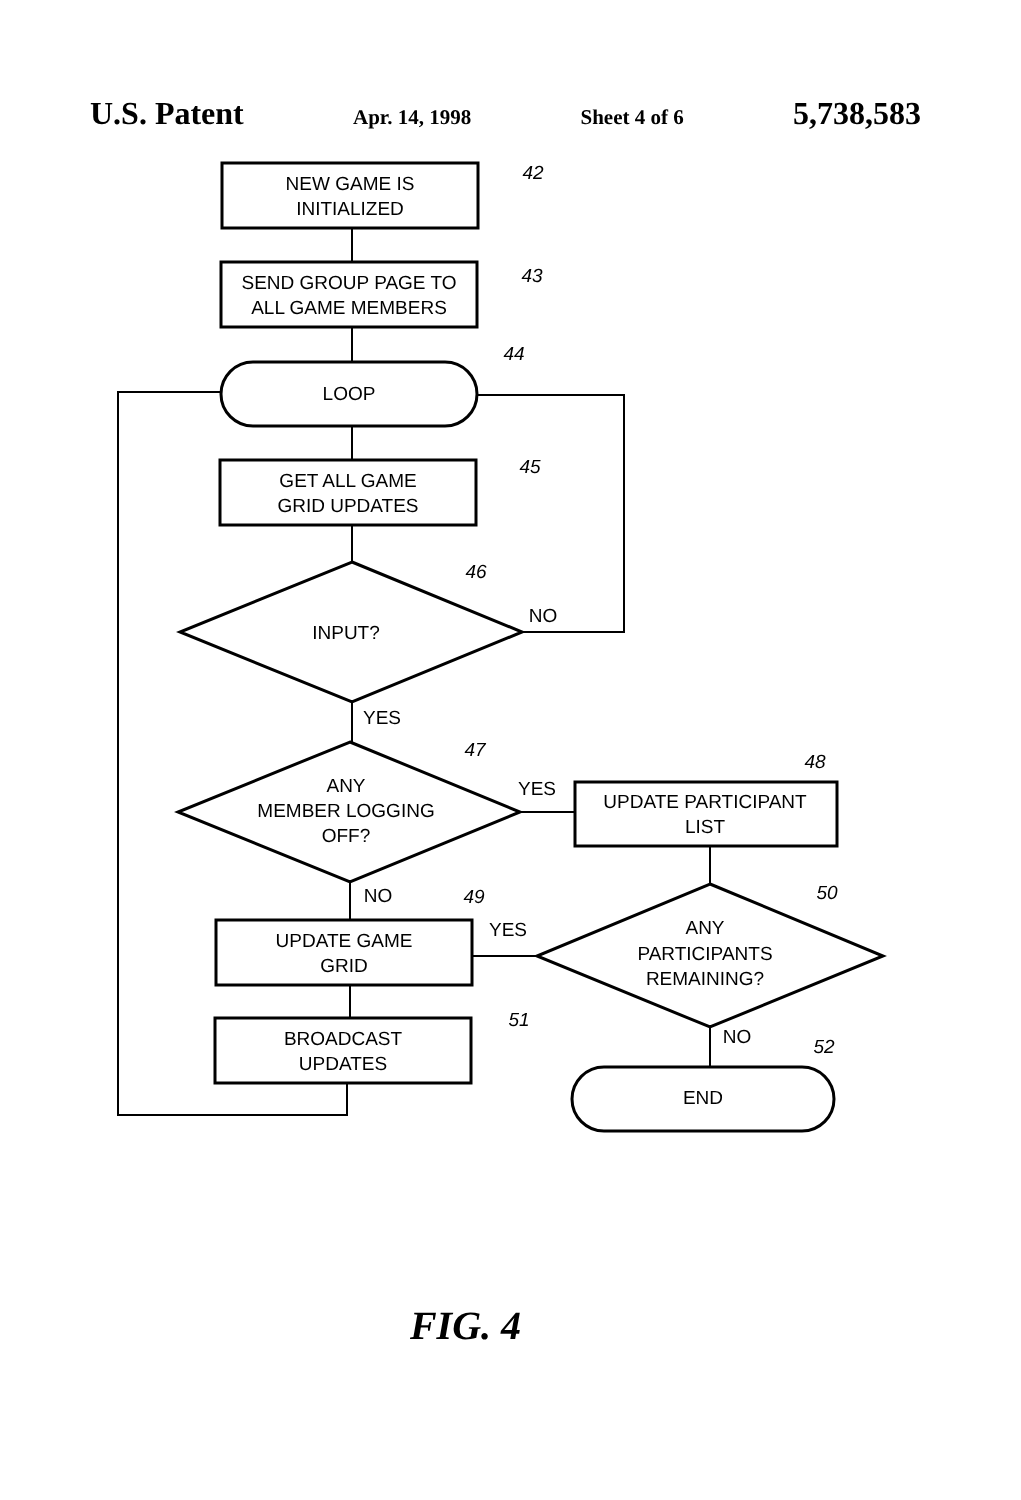U.S. Patent Apr. 14, 1998 Sheet 4 of 6 5,738,583
NEW GAME IS
INITIALIZED
SEND GROUP PAGE TO
ALL GAME MEMBERS
LOOP
GET ALL GAME
GRID UPDATES
INPUT?
ANY
MEMBER LOGGING
OFF?
UPDATE PARTICIPANT
LIST
ANY
PARTICIPANTS
REMAINING?
UPDATE GAME
GRID
BROADCAST
UPDATES
END
NO
YES
YES
NO
YES
NO
42
43
44
45
46
47
48
50
49
51
52
FIG. 4